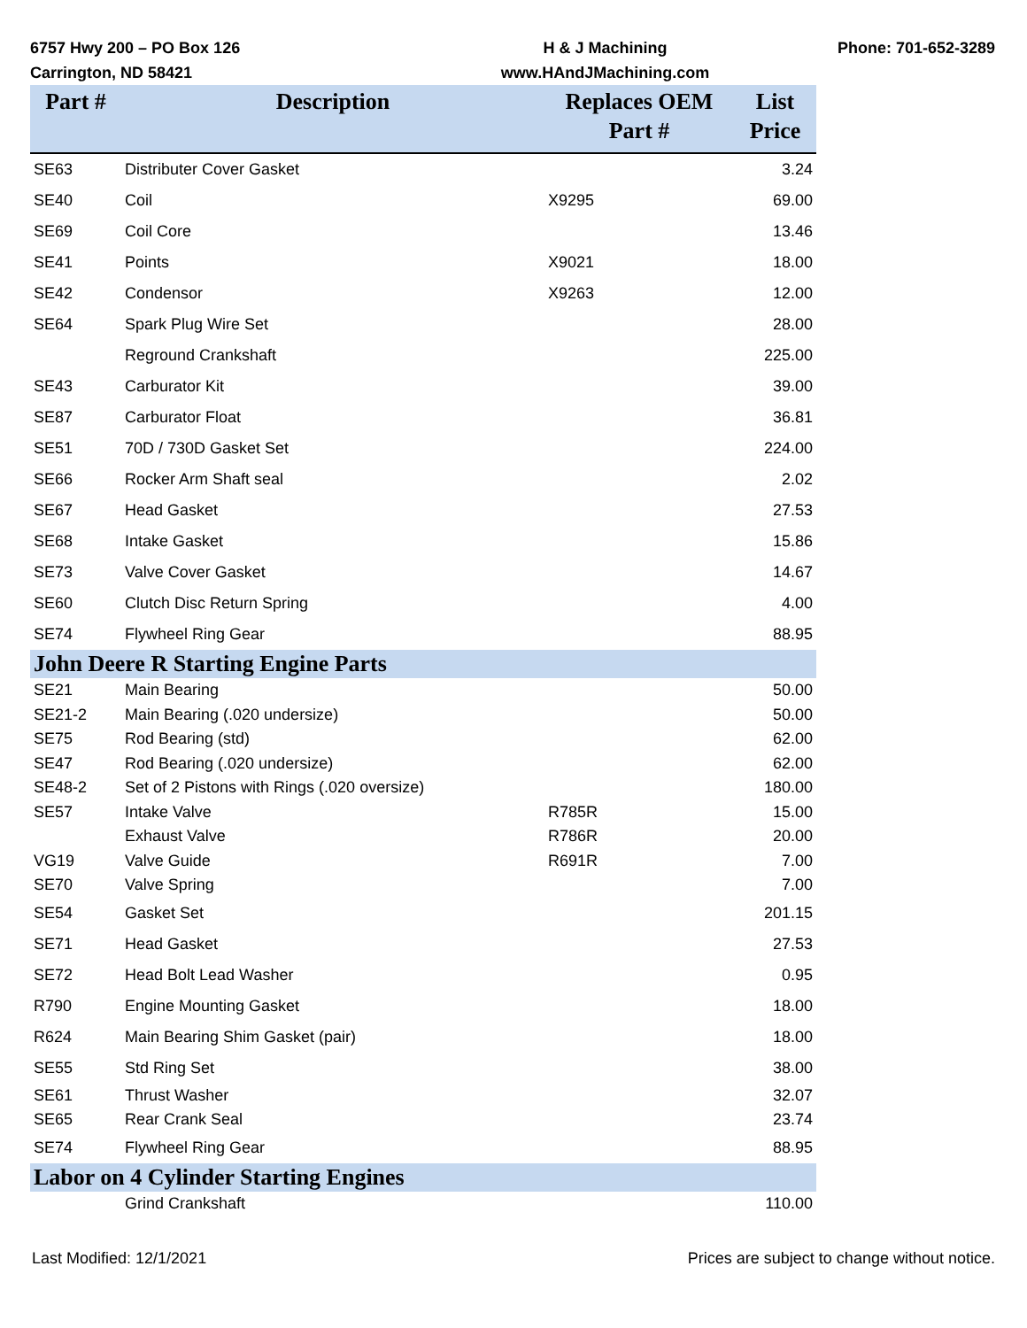6757 Hwy 200 – PO Box 126
Carrington, ND 58421
H & J Machining
www.HAndJMachining.com
Phone: 701-652-3289
| Part # | Description | Replaces OEM Part # | List Price |
| --- | --- | --- | --- |
| SE63 | Distributer Cover Gasket | | 3.24 |
| SE40 | Coil | X9295 | 69.00 |
| SE69 | Coil Core | | 13.46 |
| SE41 | Points | X9021 | 18.00 |
| SE42 | Condensor | X9263 | 12.00 |
| SE64 | Spark Plug Wire Set | | 28.00 |
| | Reground Crankshaft | | 225.00 |
| SE43 | Carburator Kit | | 39.00 |
| SE87 | Carburator Float | | 36.81 |
| SE51 | 70D / 730D Gasket Set | | 224.00 |
| SE66 | Rocker Arm Shaft seal | | 2.02 |
| SE67 | Head Gasket | | 27.53 |
| SE68 | Intake Gasket | | 15.86 |
| SE73 | Valve Cover Gasket | | 14.67 |
| SE60 | Clutch Disc Return Spring | | 4.00 |
| SE74 | Flywheel Ring Gear | | 88.95 |
| John Deere R Starting Engine Parts | | | |
| SE21 | Main Bearing | | 50.00 |
| SE21-2 | Main Bearing (.020 undersize) | | 50.00 |
| SE75 | Rod Bearing (std) | | 62.00 |
| SE47 | Rod Bearing (.020 undersize) | | 62.00 |
| SE48-2 | Set of 2 Pistons with Rings (.020 oversize) | | 180.00 |
| SE57 | Intake Valve | R785R | 15.00 |
| | Exhaust Valve | R786R | 20.00 |
| VG19 | Valve Guide | R691R | 7.00 |
| SE70 | Valve Spring | | 7.00 |
| SE54 | Gasket Set | | 201.15 |
| SE71 | Head Gasket | | 27.53 |
| SE72 | Head Bolt Lead Washer | | 0.95 |
| R790 | Engine Mounting Gasket | | 18.00 |
| R624 | Main Bearing Shim Gasket (pair) | | 18.00 |
| SE55 | Std Ring Set | | 38.00 |
| SE61 | Thrust Washer | | 32.07 |
| SE65 | Rear Crank Seal | | 23.74 |
| SE74 | Flywheel Ring Gear | | 88.95 |
| Labor on 4 Cylinder Starting Engines | | | |
| | Grind Crankshaft | | 110.00 |
Last Modified: 12/1/2021 Prices are subject to change without notice.